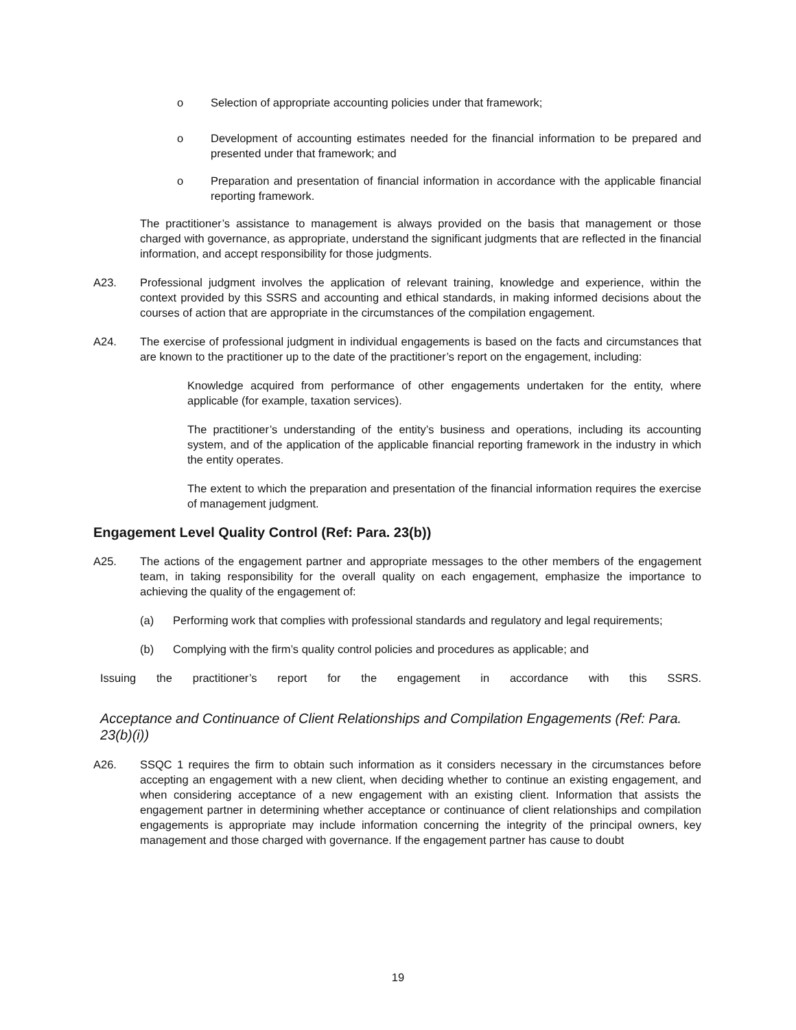o Selection of appropriate accounting policies under that framework;
o Development of accounting estimates needed for the financial information to be prepared and presented under that framework; and
o Preparation and presentation of financial information in accordance with the applicable financial reporting framework.
The practitioner’s assistance to management is always provided on the basis that management or those charged with governance, as appropriate, understand the significant judgments that are reflected in the financial information, and accept responsibility for those judgments.
A23. Professional judgment involves the application of relevant training, knowledge and experience, within the context provided by this SSRS and accounting and ethical standards, in making informed decisions about the courses of action that are appropriate in the circumstances of the compilation engagement.
A24. The exercise of professional judgment in individual engagements is based on the facts and circumstances that are known to the practitioner up to the date of the practitioner’s report on the engagement, including:
Knowledge acquired from performance of other engagements undertaken for the entity, where applicable (for example, taxation services).
The practitioner’s understanding of the entity’s business and operations, including its accounting system, and of the application of the applicable financial reporting framework in the industry in which the entity operates.
The extent to which the preparation and presentation of the financial information requires the exercise of management judgment.
Engagement Level Quality Control (Ref: Para. 23(b))
A25. The actions of the engagement partner and appropriate messages to the other members of the engagement team, in taking responsibility for the overall quality on each engagement, emphasize the importance to achieving the quality of the engagement of:
(a) Performing work that complies with professional standards and regulatory and legal requirements;
(b) Complying with the firm’s quality control policies and procedures as applicable; and
Issuing the practitioner’s report for the engagement in accordance with this SSRS.
Acceptance and Continuance of Client Relationships and Compilation Engagements (Ref: Para. 23(b)(i))
A26. SSQC 1 requires the firm to obtain such information as it considers necessary in the circumstances before accepting an engagement with a new client, when deciding whether to continue an existing engagement, and when considering acceptance of a new engagement with an existing client. Information that assists the engagement partner in determining whether acceptance or continuance of client relationships and compilation engagements is appropriate may include information concerning the integrity of the principal owners, key management and those charged with governance. If the engagement partner has cause to doubt
19